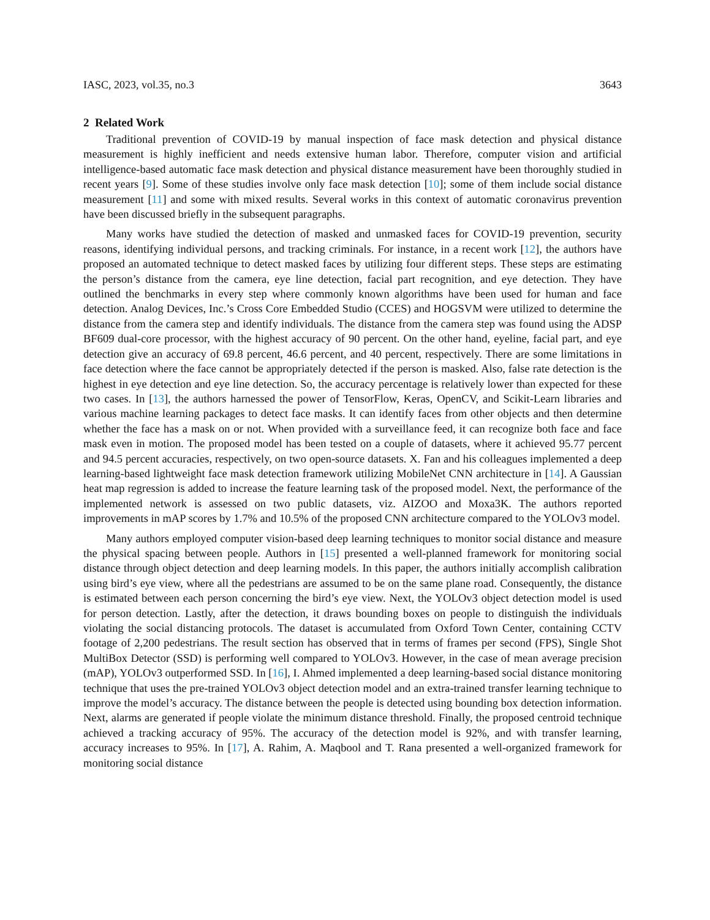IASC, 2023, vol.35, no.3 3643
2 Related Work
Traditional prevention of COVID-19 by manual inspection of face mask detection and physical distance measurement is highly inefficient and needs extensive human labor. Therefore, computer vision and artificial intelligence-based automatic face mask detection and physical distance measurement have been thoroughly studied in recent years [9]. Some of these studies involve only face mask detection [10]; some of them include social distance measurement [11] and some with mixed results. Several works in this context of automatic coronavirus prevention have been discussed briefly in the subsequent paragraphs.
Many works have studied the detection of masked and unmasked faces for COVID-19 prevention, security reasons, identifying individual persons, and tracking criminals. For instance, in a recent work [12], the authors have proposed an automated technique to detect masked faces by utilizing four different steps. These steps are estimating the person’s distance from the camera, eye line detection, facial part recognition, and eye detection. They have outlined the benchmarks in every step where commonly known algorithms have been used for human and face detection. Analog Devices, Inc.’s Cross Core Embedded Studio (CCES) and HOGSVM were utilized to determine the distance from the camera step and identify individuals. The distance from the camera step was found using the ADSP BF609 dual-core processor, with the highest accuracy of 90 percent. On the other hand, eyeline, facial part, and eye detection give an accuracy of 69.8 percent, 46.6 percent, and 40 percent, respectively. There are some limitations in face detection where the face cannot be appropriately detected if the person is masked. Also, false rate detection is the highest in eye detection and eye line detection. So, the accuracy percentage is relatively lower than expected for these two cases. In [13], the authors harnessed the power of TensorFlow, Keras, OpenCV, and Scikit-Learn libraries and various machine learning packages to detect face masks. It can identify faces from other objects and then determine whether the face has a mask on or not. When provided with a surveillance feed, it can recognize both face and face mask even in motion. The proposed model has been tested on a couple of datasets, where it achieved 95.77 percent and 94.5 percent accuracies, respectively, on two open-source datasets. X. Fan and his colleagues implemented a deep learning-based lightweight face mask detection framework utilizing MobileNet CNN architecture in [14]. A Gaussian heat map regression is added to increase the feature learning task of the proposed model. Next, the performance of the implemented network is assessed on two public datasets, viz. AIZOO and Moxa3K. The authors reported improvements in mAP scores by 1.7% and 10.5% of the proposed CNN architecture compared to the YOLOv3 model.
Many authors employed computer vision-based deep learning techniques to monitor social distance and measure the physical spacing between people. Authors in [15] presented a well-planned framework for monitoring social distance through object detection and deep learning models. In this paper, the authors initially accomplish calibration using bird’s eye view, where all the pedestrians are assumed to be on the same plane road. Consequently, the distance is estimated between each person concerning the bird’s eye view. Next, the YOLOv3 object detection model is used for person detection. Lastly, after the detection, it draws bounding boxes on people to distinguish the individuals violating the social distancing protocols. The dataset is accumulated from Oxford Town Center, containing CCTV footage of 2,200 pedestrians. The result section has observed that in terms of frames per second (FPS), Single Shot MultiBox Detector (SSD) is performing well compared to YOLOv3. However, in the case of mean average precision (mAP), YOLOv3 outperformed SSD. In [16], I. Ahmed implemented a deep learning-based social distance monitoring technique that uses the pre-trained YOLOv3 object detection model and an extra-trained transfer learning technique to improve the model’s accuracy. The distance between the people is detected using bounding box detection information. Next, alarms are generated if people violate the minimum distance threshold. Finally, the proposed centroid technique achieved a tracking accuracy of 95%. The accuracy of the detection model is 92%, and with transfer learning, accuracy increases to 95%. In [17], A. Rahim, A. Maqbool and T. Rana presented a well-organized framework for monitoring social distance